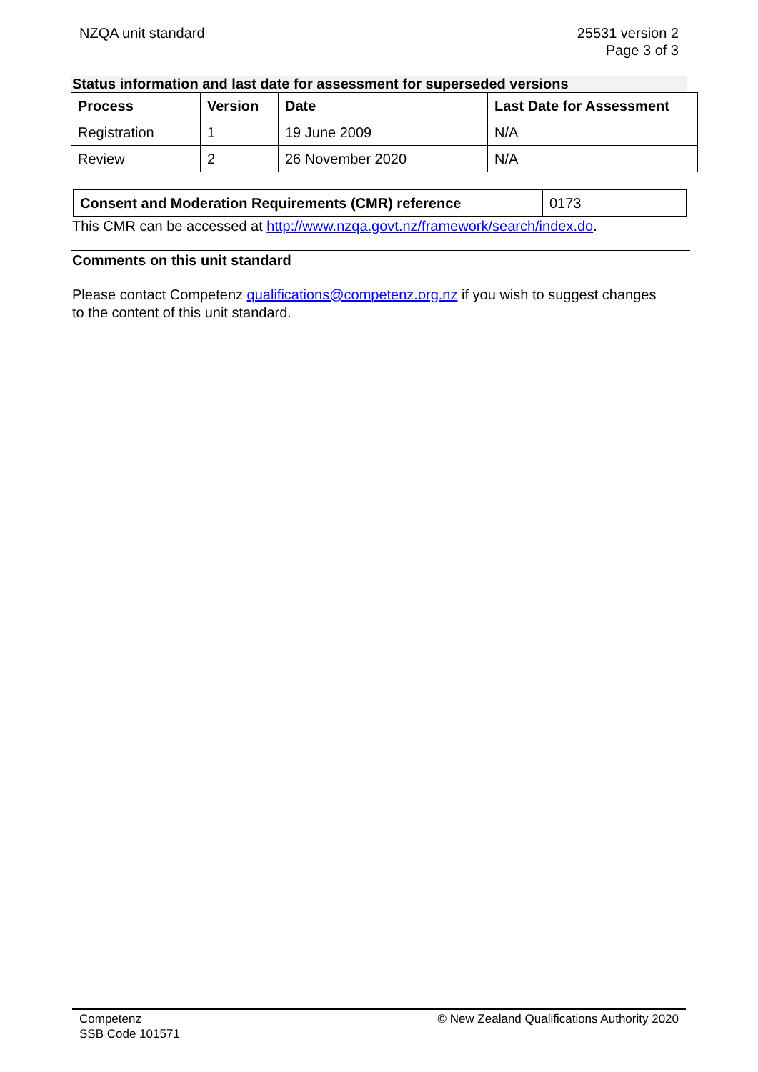NZQA unit standard 25531 version 2
Page 3 of 3
Status information and last date for assessment for superseded versions
| Process | Version | Date | Last Date for Assessment |
| --- | --- | --- | --- |
| Registration | 1 | 19 June 2009 | N/A |
| Review | 2 | 26 November 2020 | N/A |
| Consent and Moderation Requirements (CMR) reference | 0173 |
This CMR can be accessed at http://www.nzqa.govt.nz/framework/search/index.do.
Comments on this unit standard
Please contact Competenz qualifications@competenz.org.nz if you wish to suggest changes to the content of this unit standard.
Competenz
SSB Code 101571
© New Zealand Qualifications Authority 2020